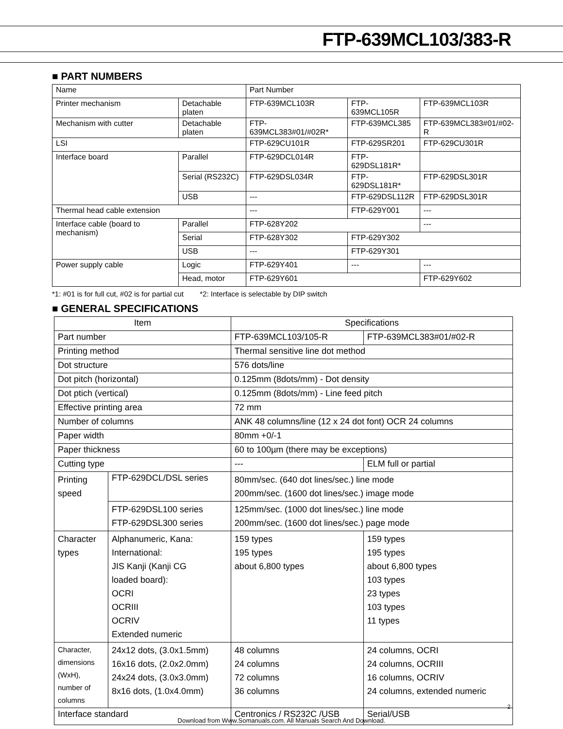FTP-639MCL103/383-R
■ PART NUMBERS
| Name | | Part Number | | |
| Printer mechanism | Detachable platen | FTP-639MCL103R | FTP-639MCL105R | FTP-639MCL103R |
| Mechanism with cutter | Detachable platen | FTP-639MCL383#01/#02R* | FTP-639MCL385 | FTP-639MCL383#01/#02-R |
| LSI | | FTP-629CU101R | FTP-629SR201 | FTP-629CU301R |
| Interface board | Parallel | FTP-629DCL014R | FTP-629DSL181R* | |
| | Serial (RS232C) | FTP-629DSL034R | FTP-629DSL181R* | FTP-629DSL301R |
| | USB | --- | FTP-629DSL112R | FTP-629DSL301R |
| Thermal head cable extension | | --- | FTP-629Y001 | --- |
| Interface cable (board to mechanism) | Parallel | FTP-628Y202 | | --- |
| | Serial | FTP-628Y302 | FTP-629Y302 | |
| | USB | --- | FTP-629Y301 | |
| Power supply cable | Logic | FTP-629Y401 | --- | --- |
| | Head, motor | FTP-629Y601 | | FTP-629Y602 |
*1: #01 is for full cut, #02 is for partial cut *2: Interface is selectable by DIP switch
■ GENERAL SPECIFICATIONS
| Item | | Specifications | |
| Part number | | FTP-639MCL103/105-R | FTP-639MCL383#01/#02-R |
| Printing method | | Thermal sensitive line dot method | |
| Dot structure | | 576 dots/line | |
| Dot pitch (horizontal) | | 0.125mm (8dots/mm) - Dot density | |
| Dot ptich (vertical) | | 0.125mm (8dots/mm) - Line feed pitch | |
| Effective printing area | | 72 mm | |
| Number of columns | | ANK 48 columns/line (12 x 24 dot font) OCR 24 columns | |
| Paper width | | 80mm +0/-1 | |
| Paper thickness | | 60 to 100µm (there may be exceptions) | |
| Cutting type | | --- | ELM full or partial |
| Printing speed | FTP-629DCL/DSL series | 80mm/sec. (640 dot lines/sec.) line mode 200mm/sec. (1600 dot lines/sec.) image mode | |
| | FTP-629DSL100 series FTP-629DSL300 series | 125mm/sec. (1000 dot lines/sec.) line mode 200mm/sec. (1600 dot lines/sec.) page mode | |
| Character types | Alphanumeric, Kana: International: JIS Kanji (Kanji CG loaded board): OCRI OCRIII OCRIV Extended numeric | 159 types 195 types about 6,800 types | 159 types 195 types about 6,800 types 103 types 23 types 103 types 11 types |
| Character, dimensions (WxH), number of columns | 24x12 dots, (3.0x1.5mm) 16x16 dots, (2.0x2.0mm) 24x24 dots, (3.0x3.0mm) 8x16 dots, (1.0x4.0mm) | 48 columns 24 columns 72 columns 36 columns | 24 columns, OCRI 24 columns, OCRIII 16 columns, OCRIV 24 columns, extended numeric |
| Interface standard | | Centronics / RS232C /USB | Serial/USB |
2
Download from Www.Somanuals.com. All Manuals Search And Download.